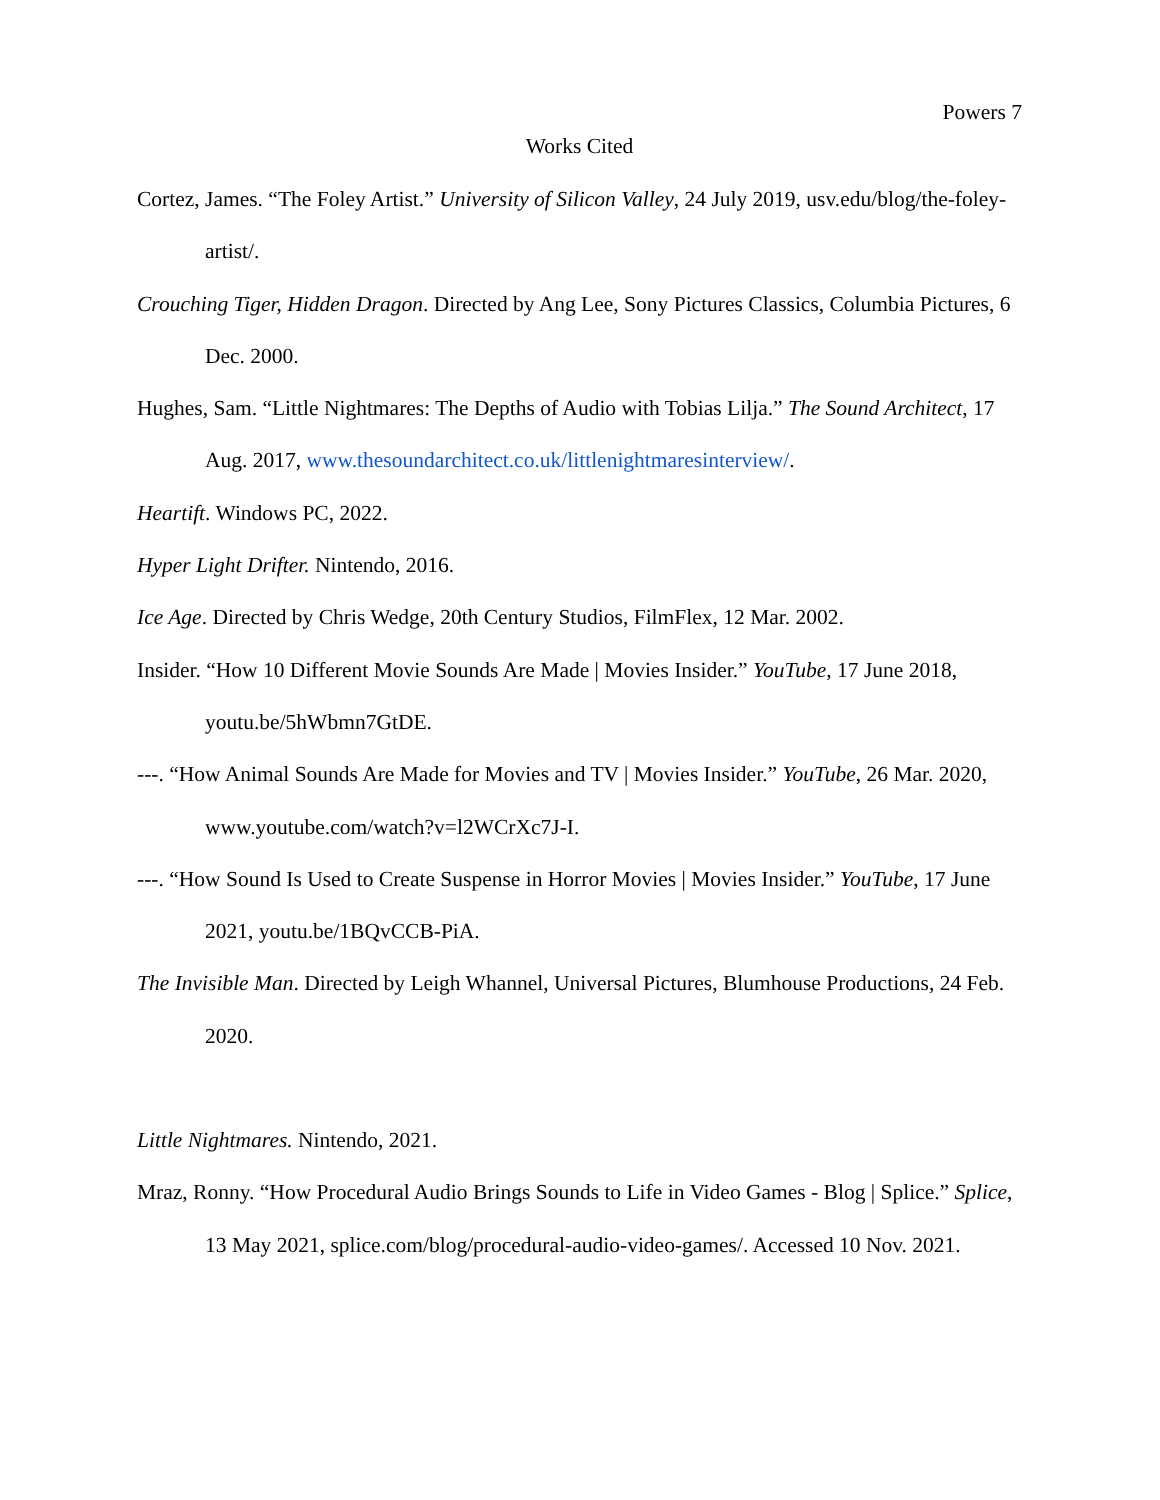Powers 7
Works Cited
Cortez, James. “The Foley Artist.” University of Silicon Valley, 24 July 2019, usv.edu/blog/the-foley-artist/.
Crouching Tiger, Hidden Dragon. Directed by Ang Lee, Sony Pictures Classics, Columbia Pictures, 6 Dec. 2000.
Hughes, Sam. “Little Nightmares: The Depths of Audio with Tobias Lilja.” The Sound Architect, 17 Aug. 2017, www.thesoundarchitect.co.uk/littlenightmaresinterview/.
Heartift. Windows PC, 2022.
Hyper Light Drifter. Nintendo, 2016.
Ice Age. Directed by Chris Wedge, 20th Century Studios, FilmFlex, 12 Mar. 2002.
Insider. “How 10 Different Movie Sounds Are Made | Movies Insider.” YouTube, 17 June 2018, youtu.be/5hWbmn7GtDE.
---. “How Animal Sounds Are Made for Movies and TV | Movies Insider.” YouTube, 26 Mar. 2020, www.youtube.com/watch?v=l2WCrXc7J-I.
---. “How Sound Is Used to Create Suspense in Horror Movies | Movies Insider.” YouTube, 17 June 2021, youtu.be/1BQvCCB-PiA.
The Invisible Man. Directed by Leigh Whannel, Universal Pictures, Blumhouse Productions, 24 Feb. 2020.
Little Nightmares. Nintendo, 2021.
Mraz, Ronny. “How Procedural Audio Brings Sounds to Life in Video Games - Blog | Splice.” Splice, 13 May 2021, splice.com/blog/procedural-audio-video-games/. Accessed 10 Nov. 2021.